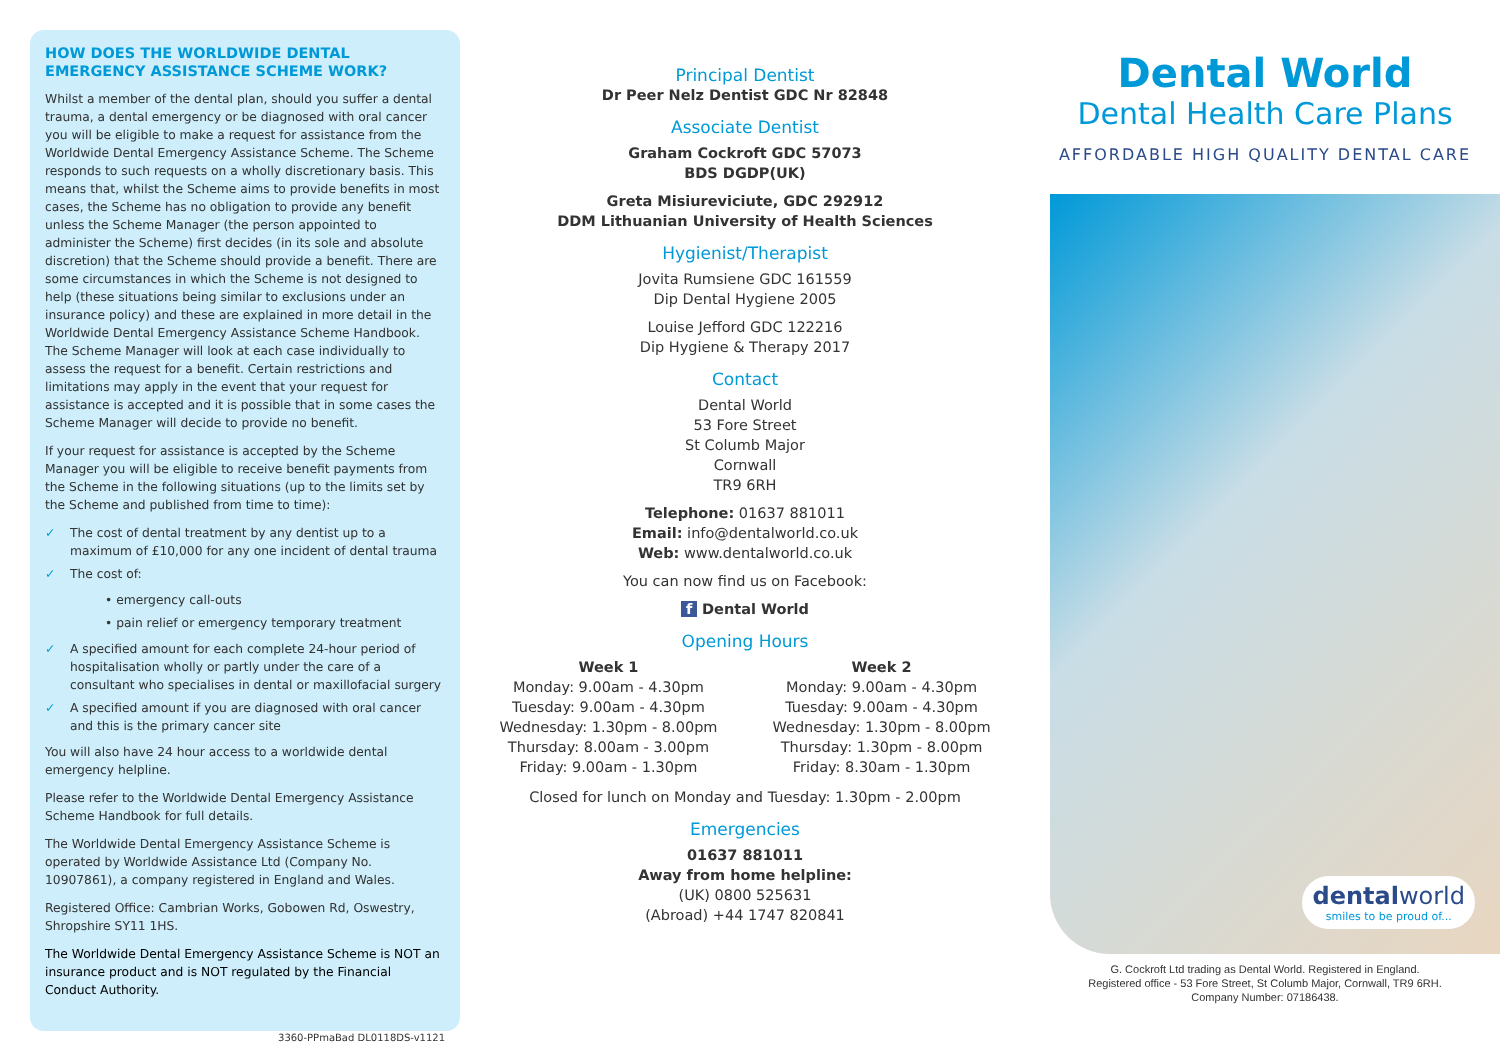HOW DOES THE WORLDWIDE DENTAL EMERGENCY ASSISTANCE SCHEME WORK?
Whilst a member of the dental plan, should you suffer a dental trauma, a dental emergency or be diagnosed with oral cancer you will be eligible to make a request for assistance from the Worldwide Dental Emergency Assistance Scheme. The Scheme responds to such requests on a wholly discretionary basis. This means that, whilst the Scheme aims to provide benefits in most cases, the Scheme has no obligation to provide any benefit unless the Scheme Manager (the person appointed to administer the Scheme) first decides (in its sole and absolute discretion) that the Scheme should provide a benefit. There are some circumstances in which the Scheme is not designed to help (these situations being similar to exclusions under an insurance policy) and these are explained in more detail in the Worldwide Dental Emergency Assistance Scheme Handbook. The Scheme Manager will look at each case individually to assess the request for a benefit. Certain restrictions and limitations may apply in the event that your request for assistance is accepted and it is possible that in some cases the Scheme Manager will decide to provide no benefit.
If your request for assistance is accepted by the Scheme Manager you will be eligible to receive benefit payments from the Scheme in the following situations (up to the limits set by the Scheme and published from time to time):
✓ The cost of dental treatment by any dentist up to a maximum of £10,000 for any one incident of dental trauma
✓ The cost of:
• emergency call-outs
• pain relief or emergency temporary treatment
✓ A specified amount for each complete 24-hour period of hospitalisation wholly or partly under the care of a consultant who specialises in dental or maxillofacial surgery
✓ A specified amount if you are diagnosed with oral cancer and this is the primary cancer site
You will also have 24 hour access to a worldwide dental emergency helpline.
Please refer to the Worldwide Dental Emergency Assistance Scheme Handbook for full details.
The Worldwide Dental Emergency Assistance Scheme is operated by Worldwide Assistance Ltd (Company No. 10907861), a company registered in England and Wales.
Registered Office: Cambrian Works, Gobowen Rd, Oswestry, Shropshire SY11 1HS.
The Worldwide Dental Emergency Assistance Scheme is NOT an insurance product and is NOT regulated by the Financial Conduct Authority.
3360-PPmaBad DL0118DS-v1121
Principal Dentist
Dr Peer Nelz Dentist GDC Nr 82848
Associate Dentist
Graham Cockroft GDC 57073
BDS DGDP(UK)
Greta Misiureviciute, GDC 292912
DDM Lithuanian University of Health Sciences
Hygienist/Therapist
Jovita Rumsiene GDC 161559
Dip Dental Hygiene 2005
Louise Jefford GDC 122216
Dip Hygiene & Therapy 2017
Contact
Dental World
53 Fore Street
St Columb Major
Cornwall
TR9 6RH
Telephone: 01637 881011
Email: info@dentalworld.co.uk
Web: www.dentalworld.co.uk
You can now find us on Facebook:
f Dental World
Opening Hours
Week 1
Monday: 9.00am - 4.30pm
Tuesday: 9.00am - 4.30pm
Wednesday: 1.30pm - 8.00pm
Thursday: 8.00am - 3.00pm
Friday: 9.00am - 1.30pm
Week 2
Monday: 9.00am - 4.30pm
Tuesday: 9.00am - 4.30pm
Wednesday: 1.30pm - 8.00pm
Thursday: 1.30pm - 8.00pm
Friday: 8.30am - 1.30pm
Closed for lunch on Monday and Tuesday: 1.30pm - 2.00pm
Emergencies
01637 881011
Away from home helpline:
(UK) 0800 525631
(Abroad) +44 1747 820841
Dental World
Dental Health Care Plans
AFFORDABLE HIGH QUALITY DENTAL CARE
dentalworld
smiles to be proud of...
G. Cockroft Ltd trading as Dental World. Registered in England.
Registered office - 53 Fore Street, St Columb Major, Cornwall, TR9 6RH.
Company Number: 07186438.